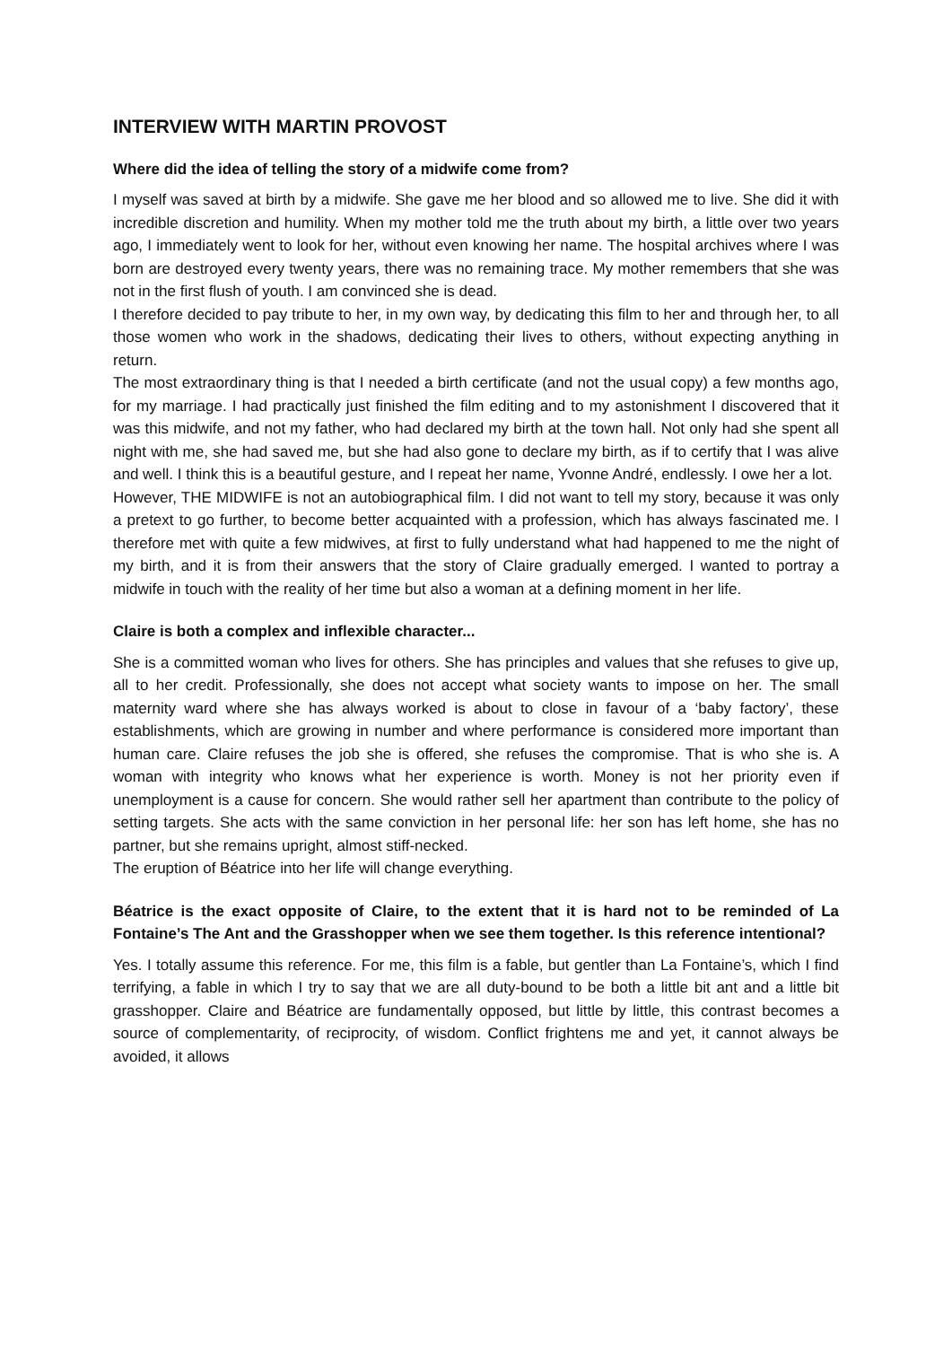INTERVIEW WITH MARTIN PROVOST
Where did the idea of telling the story of a midwife come from?
I myself was saved at birth by a midwife. She gave me her blood and so allowed me to live. She did it with incredible discretion and humility. When my mother told me the truth about my birth, a little over two years ago, I immediately went to look for her, without even knowing her name. The hospital archives where I was born are destroyed every twenty years, there was no remaining trace. My mother remembers that she was not in the first flush of youth. I am convinced she is dead.
I therefore decided to pay tribute to her, in my own way, by dedicating this film to her and through her, to all those women who work in the shadows, dedicating their lives to others, without expecting anything in return.
The most extraordinary thing is that I needed a birth certificate (and not the usual copy) a few months ago, for my marriage. I had practically just finished the film editing and to my astonishment I discovered that it was this midwife, and not my father, who had declared my birth at the town hall. Not only had she spent all night with me, she had saved me, but she had also gone to declare my birth, as if to certify that I was alive and well. I think this is a beautiful gesture, and I repeat her name, Yvonne André, endlessly. I owe her a lot.
However, THE MIDWIFE is not an autobiographical film. I did not want to tell my story, because it was only a pretext to go further, to become better acquainted with a profession, which has always fascinated me. I therefore met with quite a few midwives, at first to fully understand what had happened to me the night of my birth, and it is from their answers that the story of Claire gradually emerged. I wanted to portray a midwife in touch with the reality of her time but also a woman at a defining moment in her life.
Claire is both a complex and inflexible character...
She is a committed woman who lives for others. She has principles and values that she refuses to give up, all to her credit. Professionally, she does not accept what society wants to impose on her. The small maternity ward where she has always worked is about to close in favour of a ‘baby factory’, these establishments, which are growing in number and where performance is considered more important than human care. Claire refuses the job she is offered, she refuses the compromise. That is who she is. A woman with integrity who knows what her experience is worth. Money is not her priority even if unemployment is a cause for concern. She would rather sell her apartment than contribute to the policy of setting targets. She acts with the same conviction in her personal life: her son has left home, she has no partner, but she remains upright, almost stiff-necked.
The eruption of Béatrice into her life will change everything.
Béatrice is the exact opposite of Claire, to the extent that it is hard not to be reminded of La Fontaine’s The Ant and the Grasshopper when we see them together. Is this reference intentional?
Yes. I totally assume this reference. For me, this film is a fable, but gentler than La Fontaine’s, which I find terrifying, a fable in which I try to say that we are all duty-bound to be both a little bit ant and a little bit grasshopper. Claire and Béatrice are fundamentally opposed, but little by little, this contrast becomes a source of complementarity, of reciprocity, of wisdom. Conflict frightens me and yet, it cannot always be avoided, it allows